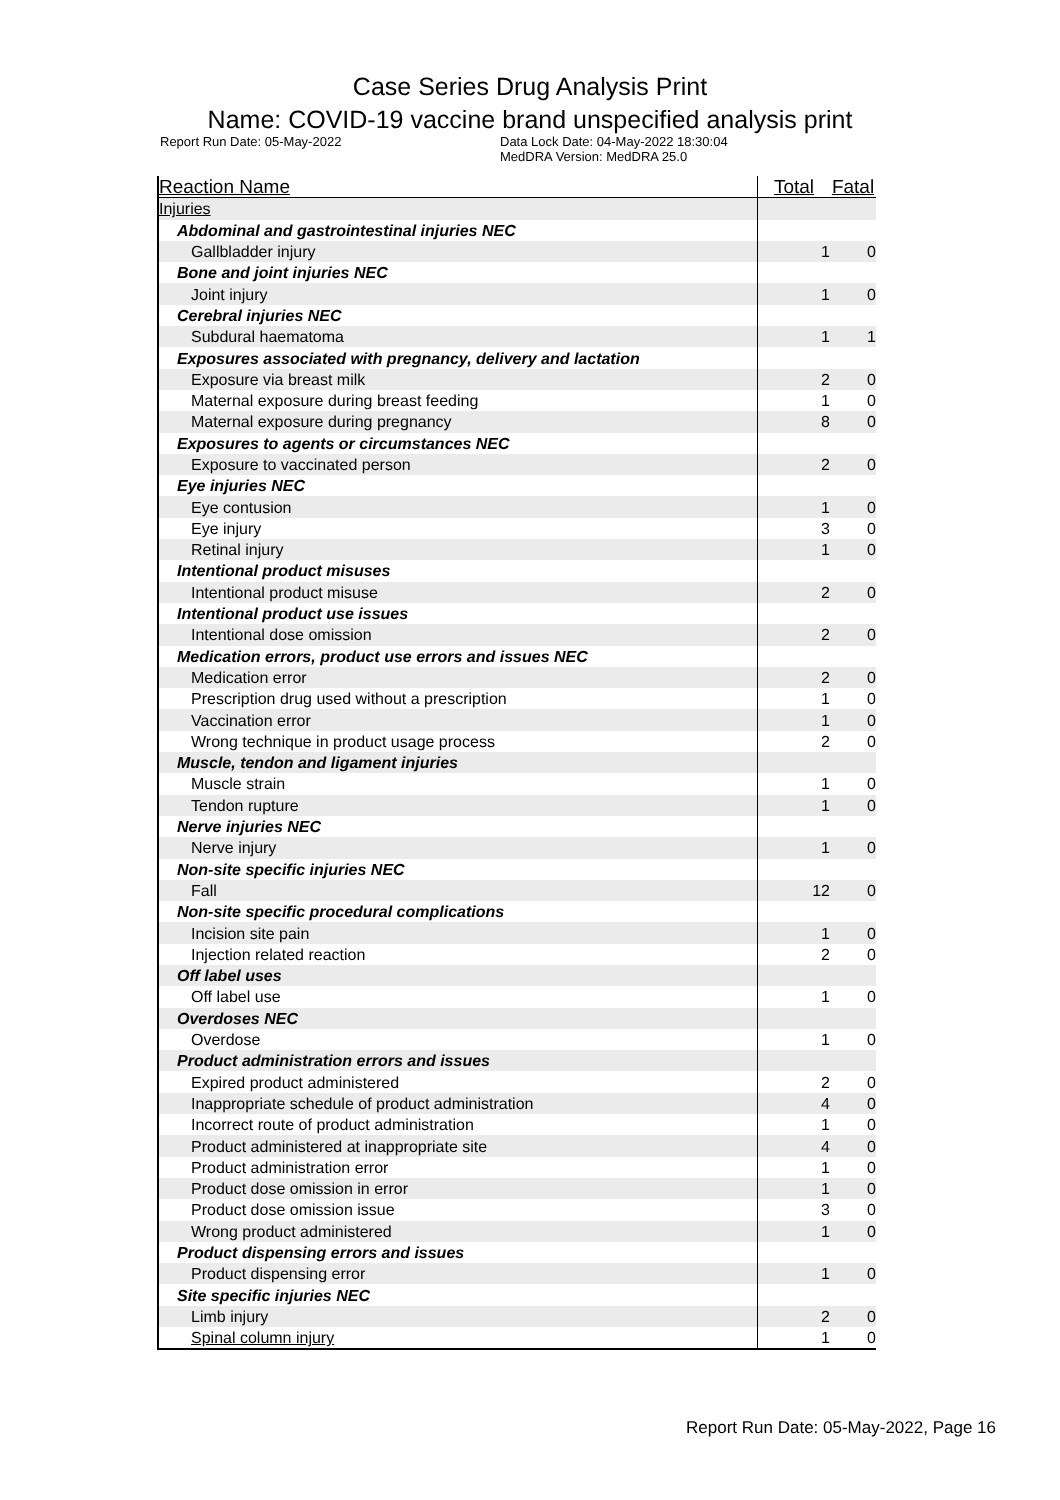Case Series Drug Analysis Print
Name: COVID-19 vaccine brand unspecified analysis print
Report Run Date: 05-May-2022 Data Lock Date: 04-May-2022 18:30:04
MedDRA Version: MedDRA 25.0
| Reaction Name | Total | Fatal |
| --- | --- | --- |
| Injuries | | |
| Abdominal and gastrointestinal injuries NEC | | |
| Gallbladder injury | 1 | 0 |
| Bone and joint injuries NEC | | |
| Joint injury | 1 | 0 |
| Cerebral injuries NEC | | |
| Subdural haematoma | 1 | 1 |
| Exposures associated with pregnancy, delivery and lactation | | |
| Exposure via breast milk | 2 | 0 |
| Maternal exposure during breast feeding | 1 | 0 |
| Maternal exposure during pregnancy | 8 | 0 |
| Exposures to agents or circumstances NEC | | |
| Exposure to vaccinated person | 2 | 0 |
| Eye injuries NEC | | |
| Eye contusion | 1 | 0 |
| Eye injury | 3 | 0 |
| Retinal injury | 1 | 0 |
| Intentional product misuses | | |
| Intentional product misuse | 2 | 0 |
| Intentional product use issues | | |
| Intentional dose omission | 2 | 0 |
| Medication errors, product use errors and issues NEC | | |
| Medication error | 2 | 0 |
| Prescription drug used without a prescription | 1 | 0 |
| Vaccination error | 1 | 0 |
| Wrong technique in product usage process | 2 | 0 |
| Muscle, tendon and ligament injuries | | |
| Muscle strain | 1 | 0 |
| Tendon rupture | 1 | 0 |
| Nerve injuries NEC | | |
| Nerve injury | 1 | 0 |
| Non-site specific injuries NEC | | |
| Fall | 12 | 0 |
| Non-site specific procedural complications | | |
| Incision site pain | 1 | 0 |
| Injection related reaction | 2 | 0 |
| Off label uses | | |
| Off label use | 1 | 0 |
| Overdoses NEC | | |
| Overdose | 1 | 0 |
| Product administration errors and issues | | |
| Expired product administered | 2 | 0 |
| Inappropriate schedule of product administration | 4 | 0 |
| Incorrect route of product administration | 1 | 0 |
| Product administered at inappropriate site | 4 | 0 |
| Product administration error | 1 | 0 |
| Product dose omission in error | 1 | 0 |
| Product dose omission issue | 3 | 0 |
| Wrong product administered | 1 | 0 |
| Product dispensing errors and issues | | |
| Product dispensing error | 1 | 0 |
| Site specific injuries NEC | | |
| Limb injury | 2 | 0 |
| Spinal column injury | 1 | 0 |
Report Run Date: 05-May-2022, Page 16